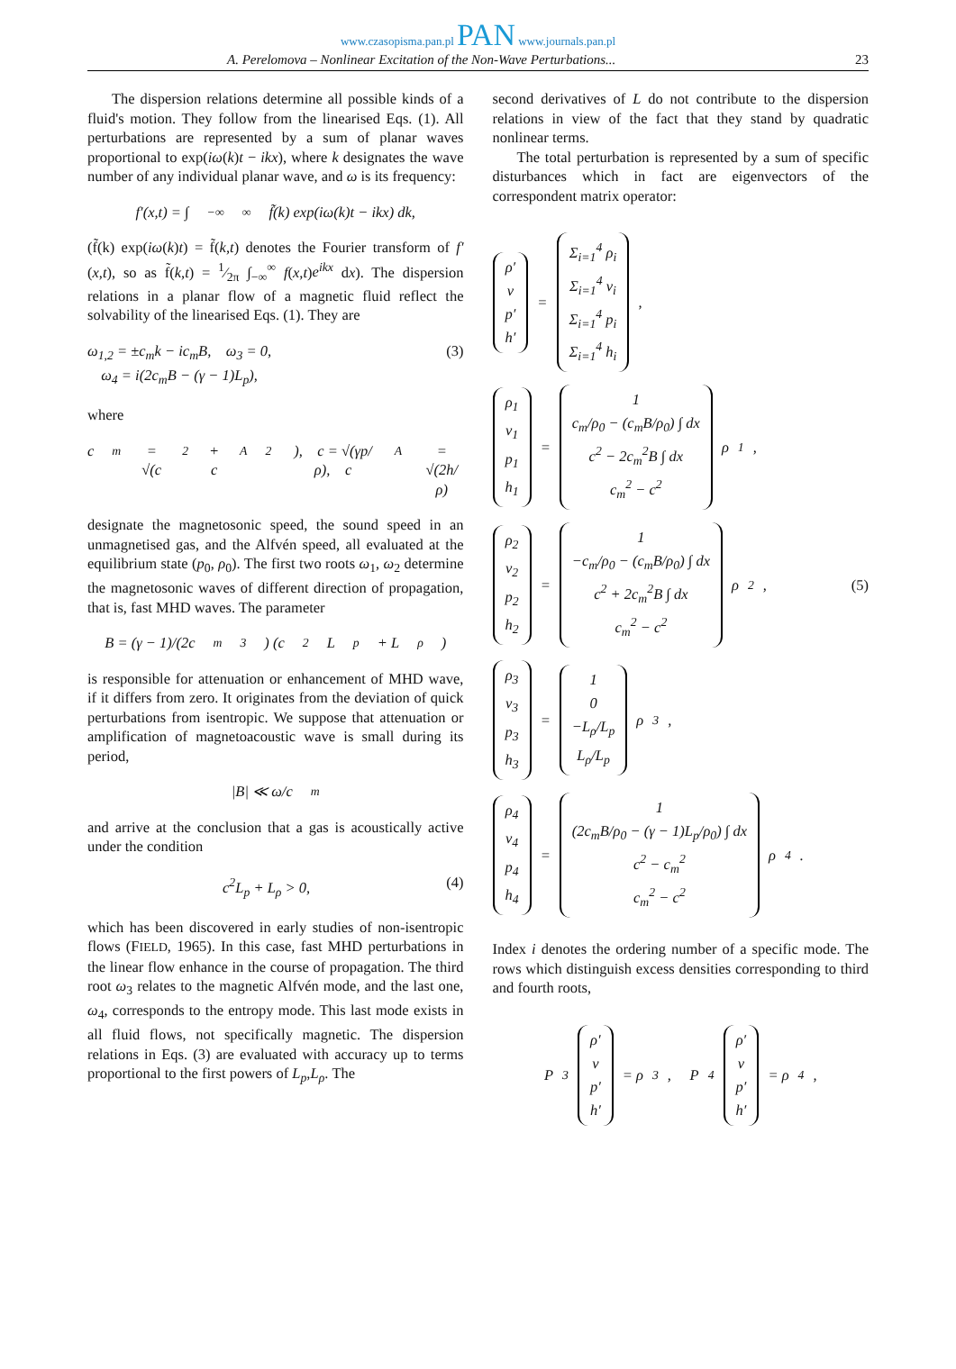www.czasopisma.pan.pl PAN www.journals.pan.pl
A. Perelomova – Nonlinear Excitation of the Non-Wave Perturbations... 23
The dispersion relations determine all possible kinds of a fluid's motion. They follow from the linearised Eqs. (1). All perturbations are represented by a sum of planar waves proportional to exp(iω(k)t − ikx), where k designates the wave number of any individual planar wave, and ω is its frequency:
f′(x,t) = ∫<sub>−∞</sub><sup>∞</sup> f̃(k) exp(iω(k)t − ikx) dk,
(f̃(k) exp(iω(k)t) = f̃(k,t) denotes the Fourier transform of f′(x,t), so as f̃(k,t) = 1⁄2π ∫<sub>−∞</sub><sup>∞</sup> f(x,t)e<sup>ikx</sup> dx). The dispersion relations in a planar flow of a magnetic fluid reflect the solvability of the linearised Eqs. (1). They are
ω<sub>1,2</sub> = ±c<sub>m</sub>k − ic<sub>m</sub>B, ω<sub>3</sub> = 0,
ω<sub>4</sub> = i(2c<sub>m</sub>B − (γ − 1)L<sub>p</sub>), (3)
where
c<sub>m</sub> = √(c<sup>2</sup> + c<sub>A</sub><sup>2</sup>), c = √(γp/ρ), c<sub>A</sub> = √(2h/ρ)
designate the magnetosonic speed, the sound speed in an unmagnetised gas, and the Alfvén speed, all evaluated at the equilibrium state (p<sub>0</sub>, ρ<sub>0</sub>). The first two roots ω<sub>1</sub>, ω<sub>2</sub> determine the magnetosonic waves of different direction of propagation, that is, fast MHD waves. The parameter
B = (γ − 1)/(2c<sub>m</sub><sup>3</sup>) (c<sup>2</sup>L<sub>p</sub> + L<sub>ρ</sub>)
is responsible for attenuation or enhancement of MHD wave, if it differs from zero. It originates from the deviation of quick perturbations from isentropic. We suppose that attenuation or amplification of magnetoacoustic wave is small during its period,
|B| ≪ ω/c<sub>m</sub>
and arrive at the conclusion that a gas is acoustically active under the condition
c<sup>2</sup>L<sub>p</sub> + L<sub>ρ</sub> > 0, (4)
which has been discovered in early studies of non-isentropic flows (FIELD, 1965). In this case, fast MHD perturbations in the linear flow enhance in the course of propagation. The third root ω<sub>3</sub> relates to the magnetic Alfvén mode, and the last one, ω<sub>4</sub>, corresponds to the entropy mode. This last mode exists in all fluid flows, not specifically magnetic. The dispersion relations in Eqs. (3) are evaluated with accuracy up to terms proportional to the first powers of L<sub>p</sub>,L<sub>ρ</sub>. The
second derivatives of L do not contribute to the dispersion relations in view of the fact that they stand by quadratic nonlinear terms.
The total perturbation is represented by a sum of specific disturbances which in fact are eigenvectors of the correspondent matrix operator:
ρ′
v
p′
h′
=
Σ<sub>i=1</sub><sup>4</sup> ρ<sub>i</sub>
Σ<sub>i=1</sub><sup>4</sup> v<sub>i</sub>
Σ<sub>i=1</sub><sup>4</sup> p<sub>i</sub>
Σ<sub>i=1</sub><sup>4</sup> h<sub>i</sub>
,
ρ<sub>1</sub>
v<sub>1</sub>
p<sub>1</sub>
h<sub>1</sub>
=
1
c<sub>m</sub>/ρ<sub>0</sub> − (c<sub>m</sub>B/ρ<sub>0</sub>) ∫ dx
c<sup>2</sup> − 2c<sub>m</sub><sup>2</sup>B ∫ dx
c<sub>m</sub><sup>2</sup> − c<sup>2</sup>
ρ<sub>1</sub>,
ρ<sub>2</sub>
v<sub>2</sub>
p<sub>2</sub>
h<sub>2</sub>
=
1
−c<sub>m</sub>/ρ<sub>0</sub> − (c<sub>m</sub>B/ρ<sub>0</sub>) ∫ dx
c<sup>2</sup> + 2c<sub>m</sub><sup>2</sup>B ∫ dx
c<sub>m</sub><sup>2</sup> − c<sup>2</sup>
ρ<sub>2</sub>, (5)
ρ<sub>3</sub>
v<sub>3</sub>
p<sub>3</sub>
h<sub>3</sub>
=
1
0
−L<sub>ρ</sub>/L<sub>p</sub>
L<sub>ρ</sub>/L<sub>p</sub>
ρ<sub>3</sub>,
ρ<sub>4</sub>
v<sub>4</sub>
p<sub>4</sub>
h<sub>4</sub>
=
1
(2c<sub>m</sub>B/ρ<sub>0</sub> − (γ − 1)L<sub>p</sub>/ρ<sub>0</sub>) ∫ dx
c<sup>2</sup> − c<sub>m</sub><sup>2</sup>
c<sub>m</sub><sup>2</sup> − c<sup>2</sup>
ρ<sub>4</sub>.
Index i denotes the ordering number of a specific mode. The rows which distinguish excess densities corresponding to third and fourth roots,
P<sub>3</sub>
ρ′
v
p′
h′
= ρ<sub>3</sub>, P<sub>4</sub>
ρ′
v
p′
h′
= ρ<sub>4</sub>,